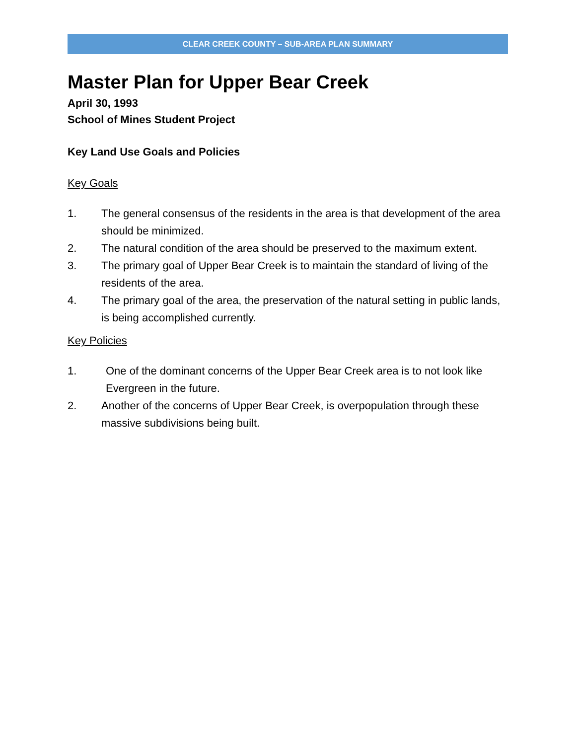CLEAR CREEK COUNTY – SUB-AREA PLAN SUMMARY
Master Plan for Upper Bear Creek
April 30, 1993
School of Mines Student Project
Key Land Use Goals and Policies
Key Goals
1. The general consensus of the residents in the area is that development of the area should be minimized.
2. The natural condition of the area should be preserved to the maximum extent.
3. The primary goal of Upper Bear Creek is to maintain the standard of living of the residents of the area.
4. The primary goal of the area, the preservation of the natural setting in public lands, is being accomplished currently.
Key Policies
1. One of the dominant concerns of the Upper Bear Creek area is to not look like Evergreen in the future.
2. Another of the concerns of Upper Bear Creek, is overpopulation through these massive subdivisions being built.